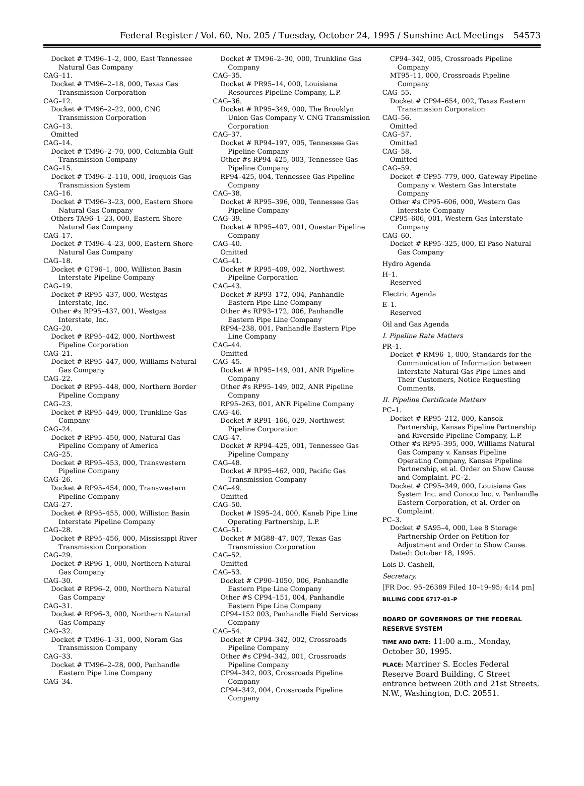Federal Register / Vol. 60, No. 205 / Tuesday, October 24, 1995 / Sunshine Act Meetings 54573
Docket # TM96–1–2, 000, East Tennessee Natural Gas Company
CAG–11.
Docket # TM96–2–18, 000, Texas Gas Transmission Corporation
CAG–12.
Docket # TM96–2–22, 000, CNG Transmission Corporation
CAG–13.
Omitted
CAG–14.
Docket # TM96–2–70, 000, Columbia Gulf Transmission Company
CAG–15.
Docket # TM96–2–110, 000, Iroquois Gas Transmission System
CAG–16.
Docket # TM96–3–23, 000, Eastern Shore Natural Gas Company
Others TA96–1–23, 000, Eastern Shore Natural Gas Company
CAG–17.
Docket # TM96–4–23, 000, Eastern Shore Natural Gas Company
CAG–18.
Docket # GT96–1, 000, Williston Basin Interstate Pipeline Company
CAG–19.
Docket # RP95–437, 000, Westgas Interstate, Inc.
Other #s RP95–437, 001, Westgas Interstate, Inc.
CAG–20.
Docket # RP95–442, 000, Northwest Pipeline Corporation
CAG–21.
Docket # RP95–447, 000, Williams Natural Gas Company
CAG–22.
Docket # RP95–448, 000, Northern Border Pipeline Company
CAG–23.
Docket # RP95–449, 000, Trunkline Gas Company
CAG–24.
Docket # RP95–450, 000, Natural Gas Pipeline Company of America
CAG–25.
Docket # RP95–453, 000, Transwestern Pipeline Company
CAG–26.
Docket # RP95–454, 000, Transwestern Pipeline Company
CAG–27.
Docket # RP95–455, 000, Williston Basin Interstate Pipeline Company
CAG–28.
Docket # RP95–456, 000, Mississippi River Transmission Corporation
CAG–29.
Docket # RP96–1, 000, Northern Natural Gas Company
CAG–30.
Docket # RP96–2, 000, Northern Natural Gas Company
CAG–31.
Docket # RP96–3, 000, Northern Natural Gas Company
CAG–32.
Docket # TM96–1–31, 000, Noram Gas Transmission Company
CAG–33.
Docket # TM96–2–28, 000, Panhandle Eastern Pipe Line Company
CAG–34.
Docket # TM96–2–30, 000, Trunkline Gas Company
CAG–35.
Docket # PR95–14, 000, Louisiana Resources Pipeline Company, L.P.
CAG–36.
Docket # RP95–349, 000, The Brooklyn Union Gas Company V. CNG Transmission Corporation
CAG–37.
Docket # RP94–197, 005, Tennessee Gas Pipeline Company
Other #s RP94–425, 003, Tennessee Gas Pipeline Company
RP94–425, 004, Tennessee Gas Pipeline Company
CAG–38.
Docket # RP95–396, 000, Tennessee Gas Pipeline Company
CAG–39.
Docket # RP95–407, 001, Questar Pipeline Company
CAG–40.
Omitted
CAG–41.
Docket # RP95–409, 002, Northwest Pipeline Corporation
CAG–43.
Docket # RP93–172, 004, Panhandle Eastern Pipe Line Company
Other #s RP93–172, 006, Panhandle Eastern Pipe Line Company
RP94–238, 001, Panhandle Eastern Pipe Line Company
CAG–44.
Omitted
CAG–45.
Docket # RP95–149, 001, ANR Pipeline Company
Other #s RP95–149, 002, ANR Pipeline Company
RP95–263, 001, ANR Pipeline Company
CAG–46.
Docket # RP91–166, 029, Northwest Pipeline Corporation
CAG–47.
Docket # RP94–425, 001, Tennessee Gas Pipeline Company
CAG–48.
Docket # RP95–462, 000, Pacific Gas Transmission Company
CAG–49.
Omitted
CAG–50.
Docket # IS95–24, 000, Kaneb Pipe Line Operating Partnership, L.P.
CAG–51.
Docket # MG88–47, 007, Texas Gas Transmission Corporation
CAG–52.
Omitted
CAG–53.
Docket # CP90–1050, 006, Panhandle Eastern Pipe Line Company
Other #S CP94–151, 004, Panhandle Eastern Pipe Line Company
CP94–152 003, Panhandle Field Services Company
CAG–54.
Docket # CP94–342, 002, Crossroads Pipeline Company
Other #s CP94–342, 001, Crossroads Pipeline Company
CP94–342, 003, Crossroads Pipeline Company
CP94–342, 004, Crossroads Pipeline Company
CP94–342, 005, Crossroads Pipeline Company
MT95–11, 000, Crossroads Pipeline Company
CAG–55.
Docket # CP94–654, 002, Texas Eastern Transmission Corporation
CAG–56.
Omitted
CAG–57.
Omitted
CAG–58.
Omitted
CAG–59.
Docket # CP95–779, 000, Gateway Pipeline Company v. Western Gas Interstate Company
Other #s CP95–606, 000, Western Gas Interstate Company
CP95–606, 001, Western Gas Interstate Company
CAG–60.
Docket # RP95–325, 000, El Paso Natural Gas Company
Hydro Agenda
H–1.
Reserved
Electric Agenda
E–1.
Reserved
Oil and Gas Agenda
I. Pipeline Rate Matters
PR–1.
Docket # RM96–1, 000, Standards for the Communication of Information between Interstate Natural Gas Pipe Lines and Their Customers, Notice Requesting Comments.
II. Pipeline Certificate Matters
PC–1.
Docket # RP95–212, 000, Kansok Partnership, Kansas Pipeline Partnership and Riverside Pipeline Company, L.P.
Other #s RP95–395, 000, Williams Natural Gas Company v. Kansas Pipeline Operating Company, Kansas Pipeline Partnership, et al. Order on Show Cause and Complaint. PC–2.
Docket # CP95–349, 000, Louisiana Gas System Inc. and Conoco Inc. v. Panhandle Eastern Corporation, et al. Order on Complaint.
PC–3.
Docket # SA95–4, 000, Lee 8 Storage Partnership Order on Petition for Adjustment and Order to Show Cause.
Dated: October 18, 1995.
Lois D. Cashell,
Secretary.
[FR Doc. 95–26389 Filed 10–19–95; 4:14 pm]
BILLING CODE 6717–01–P
BOARD OF GOVERNORS OF THE FEDERAL RESERVE SYSTEM
TIME AND DATE: 11:00 a.m., Monday, October 30, 1995.
PLACE: Marriner S. Eccles Federal Reserve Board Building, C Street entrance between 20th and 21st Streets, N.W., Washington, D.C. 20551.